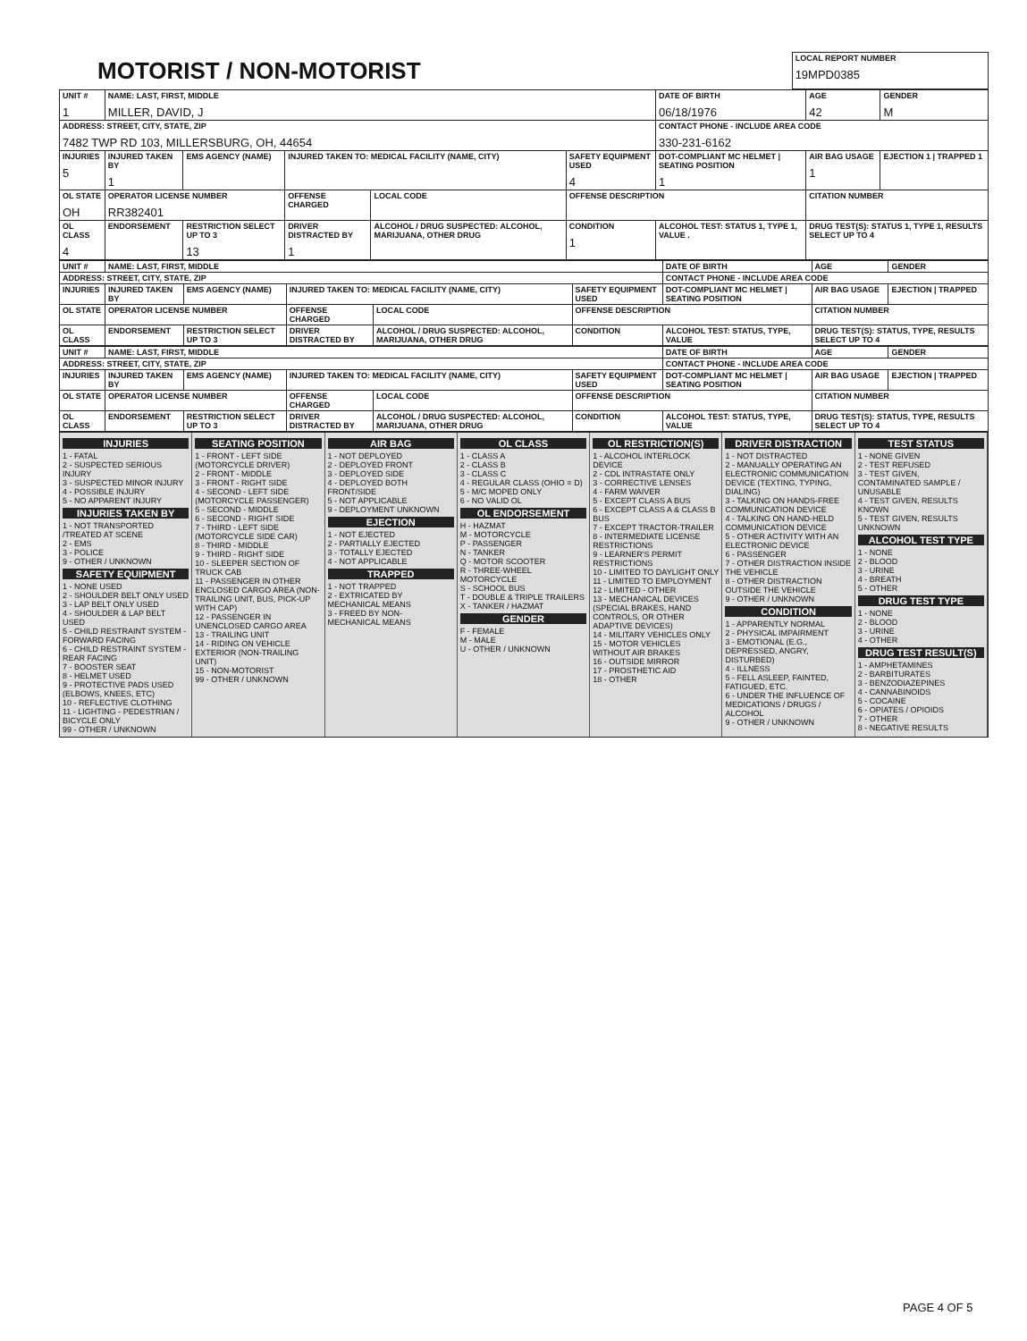| MOTORIST / NON-MOTORIST | LOCAL REPORT NUMBER 19MPD0385 |
| UNIT # 1 | NAME: LAST, FIRST, MIDDLE MILLER, DAVID, J | | | | | DATE OF BIRTH 06/18/1976 | AGE 42 | GENDER M |
| ADDRESS: STREET, CITY, STATE, ZIP 7482 TWP RD 103, MILLERSBURG, OH, 44654 | | | | | | CONTACT PHONE - INCLUDE AREA CODE 330-231-6162 | | |
| INJURIES 5 | INJURED TAKEN BY 1 | EMS AGENCY (NAME) | INJURED TAKEN TO: MEDICAL FACILITY (NAME, CITY) | | SAFETY EQUIPMENT USED 4 | DOT-COMPLIANT MC HELMET / SEATING POSITION 1 | AIR BAG USAGE 1 | EJECTION 1 / TRAPPED 1 |
| OL STATE OH | OPERATOR LICENSE NUMBER RR382401 | | OFFENSE CHARGED | LOCAL CODE | OFFENSE DESCRIPTION | | CITATION NUMBER | |
| OL CLASS 4 | ENDORSEMENT | RESTRICTION SELECT UP TO 3 13 | DRIVER DISTRACTED BY 1 | ALCOHOL / DRUG SUSPECTED: ALCOHOL, MARIJUANA, OTHER DRUG | CONDITION 1 | ALCOHOL TEST: STATUS 1, TYPE 1, VALUE . | DRUG TEST(S): STATUS 1, TYPE 1, RESULTS SELECT UP TO 4 | |
| UNIT # | NAME: LAST, FIRST, MIDDLE | | | | | DATE OF BIRTH | AGE | GENDER |
| ADDRESS: STREET, CITY, STATE, ZIP | | | | | | CONTACT PHONE - INCLUDE AREA CODE | | |
| INJURIES | INJURED TAKEN BY | EMS AGENCY (NAME) | INJURED TAKEN TO: MEDICAL FACILITY (NAME, CITY) | | SAFETY EQUIPMENT USED | DOT-COMPLIANT MC HELMET / SEATING POSITION | AIR BAG USAGE | EJECTION / TRAPPED |
| OL STATE | OPERATOR LICENSE NUMBER | | OFFENSE CHARGED | LOCAL CODE | OFFENSE DESCRIPTION | | CITATION NUMBER | |
| OL CLASS | ENDORSEMENT | RESTRICTION SELECT UP TO 3 | DRIVER DISTRACTED BY | ALCOHOL / DRUG SUSPECTED: ALCOHOL, MARIJUANA, OTHER DRUG | CONDITION | ALCOHOL TEST: STATUS, TYPE, VALUE | DRUG TEST(S): STATUS, TYPE, RESULTS SELECT UP TO 4 | |
| UNIT # | NAME: LAST, FIRST, MIDDLE | | | | | DATE OF BIRTH | AGE | GENDER |
| ADDRESS: STREET, CITY, STATE, ZIP | | | | | | CONTACT PHONE - INCLUDE AREA CODE | | |
| INJURIES | INJURED TAKEN BY | EMS AGENCY (NAME) | INJURED TAKEN TO: MEDICAL FACILITY (NAME, CITY) | | SAFETY EQUIPMENT USED | DOT-COMPLIANT MC HELMET / SEATING POSITION | AIR BAG USAGE | EJECTION / TRAPPED |
| OL STATE | OPERATOR LICENSE NUMBER | | OFFENSE CHARGED | LOCAL CODE | OFFENSE DESCRIPTION | | CITATION NUMBER | |
| OL CLASS | ENDORSEMENT | RESTRICTION SELECT UP TO 3 | DRIVER DISTRACTED BY | ALCOHOL / DRUG SUSPECTED: ALCOHOL, MARIJUANA, OTHER DRUG | CONDITION | ALCOHOL TEST: STATUS, TYPE, VALUE | DRUG TEST(S): STATUS, TYPE, RESULTS SELECT UP TO 4 | |
INJURIES
1 - FATAL
2 - SUSPECTED SERIOUS INJURY
3 - SUSPECTED MINOR INJURY
4 - POSSIBLE INJURY
5 - NO APPARENT INJURY
INJURIES TAKEN BY
1 - NOT TRANSPORTED /TREATED AT SCENE
2 - EMS
3 - POLICE
9 - OTHER / UNKNOWN
SAFETY EQUIPMENT
1 - NONE USED
2 - SHOULDER BELT ONLY USED
3 - LAP BELT ONLY USED
4 - SHOULDER & LAP BELT USED
5 - CHILD RESTRAINT SYSTEM - FORWARD FACING
6 - CHILD RESTRAINT SYSTEM - REAR FACING
7 - BOOSTER SEAT
8 - HELMET USED
9 - PROTECTIVE PADS USED (ELBOWS, KNEES, ETC)
10 - REFLECTIVE CLOTHING
11 - LIGHTING - PEDESTRIAN / BICYCLE ONLY
99 - OTHER / UNKNOWN
SEATING POSITION
1 - FRONT - LEFT SIDE (MOTORCYCLE DRIVER)
2 - FRONT - MIDDLE
3 - FRONT - RIGHT SIDE
4 - SECOND - LEFT SIDE (MOTORCYCLE PASSENGER)
5 - SECOND - MIDDLE
6 - SECOND - RIGHT SIDE
7 - THIRD - LEFT SIDE (MOTORCYCLE SIDE CAR)
8 - THIRD - MIDDLE
9 - THIRD - RIGHT SIDE
10 - SLEEPER SECTION OF TRUCK CAB
11 - PASSENGER IN OTHER ENCLOSED CARGO AREA (NON-TRAILING UNIT, BUS, PICK-UP WITH CAP)
12 - PASSENGER IN UNENCLOSED CARGO AREA
13 - TRAILING UNIT
14 - RIDING ON VEHICLE EXTERIOR (NON-TRAILING UNIT)
15 - NON-MOTORIST
99 - OTHER / UNKNOWN
AIR BAG
1 - NOT DEPLOYED
2 - DEPLOYED FRONT
3 - DEPLOYED SIDE
4 - DEPLOYED BOTH FRONT/SIDE
5 - NOT APPLICABLE
9 - DEPLOYMENT UNKNOWN
EJECTION
1 - NOT EJECTED
2 - PARTIALLY EJECTED
3 - TOTALLY EJECTED
4 - NOT APPLICABLE
TRAPPED
1 - NOT TRAPPED
2 - EXTRICATED BY MECHANICAL MEANS
3 - FREED BY NON-MECHANICAL MEANS
OL CLASS
1 - CLASS A
2 - CLASS B
3 - CLASS C
4 - REGULAR CLASS (OHIO = D)
5 - M/C MOPED ONLY
6 - NO VALID OL
OL ENDORSEMENT
H - HAZMAT
M - MOTORCYCLE
P - PASSENGER
N - TANKER
Q - MOTOR SCOOTER
R - THREE-WHEEL MOTORCYCLE
S - SCHOOL BUS
T - DOUBLE & TRIPLE TRAILERS
X - TANKER / HAZMAT
GENDER
F - FEMALE
M - MALE
U - OTHER / UNKNOWN
OL RESTRICTION(S)
1 - ALCOHOL INTERLOCK DEVICE
2 - CDL INTRASTATE ONLY
3 - CORRECTIVE LENSES
4 - FARM WAIVER
5 - EXCEPT CLASS A BUS
6 - EXCEPT CLASS A & CLASS B BUS
7 - EXCEPT TRACTOR-TRAILER
8 - INTERMEDIATE LICENSE RESTRICTIONS
9 - LEARNER'S PERMIT RESTRICTIONS
10 - LIMITED TO DAYLIGHT ONLY
11 - LIMITED TO EMPLOYMENT
12 - LIMITED - OTHER
13 - MECHANICAL DEVICES (SPECIAL BRAKES, HAND CONTROLS, OR OTHER ADAPTIVE DEVICES)
14 - MILITARY VEHICLES ONLY
15 - MOTOR VEHICLES WITHOUT AIR BRAKES
16 - OUTSIDE MIRROR
17 - PROSTHETIC AID
18 - OTHER
DRIVER DISTRACTION
1 - NOT DISTRACTED
2 - MANUALLY OPERATING AN ELECTRONIC COMMUNICATION DEVICE (TEXTING, TYPING, DIALING)
3 - TALKING ON HANDS-FREE COMMUNICATION DEVICE
4 - TALKING ON HAND-HELD COMMUNICATION DEVICE
5 - OTHER ACTIVITY WITH AN ELECTRONIC DEVICE
6 - PASSENGER
7 - OTHER DISTRACTION INSIDE THE VEHICLE
8 - OTHER DISTRACTION OUTSIDE THE VEHICLE
9 - OTHER / UNKNOWN
CONDITION
1 - APPARENTLY NORMAL
2 - PHYSICAL IMPAIRMENT
3 - EMOTIONAL (E.G., DEPRESSED, ANGRY, DISTURBED)
4 - ILLNESS
5 - FELL ASLEEP, FAINTED, FATIGUED, ETC.
6 - UNDER THE INFLUENCE OF MEDICATIONS / DRUGS / ALCOHOL
9 - OTHER / UNKNOWN
TEST STATUS
1 - NONE GIVEN
2 - TEST REFUSED
3 - TEST GIVEN, CONTAMINATED SAMPLE / UNUSABLE
4 - TEST GIVEN, RESULTS KNOWN
5 - TEST GIVEN, RESULTS UNKNOWN
ALCOHOL TEST TYPE
1 - NONE
2 - BLOOD
3 - URINE
4 - BREATH
5 - OTHER
DRUG TEST TYPE
1 - NONE
2 - BLOOD
3 - URINE
4 - OTHER
DRUG TEST RESULT(S)
1 - AMPHETAMINES
2 - BARBITURATES
3 - BENZODIAZEPINES
4 - CANNABINOIDS
5 - COCAINE
6 - OPIATES / OPIOIDS
7 - OTHER
8 - NEGATIVE RESULTS
PAGE 4 OF 5